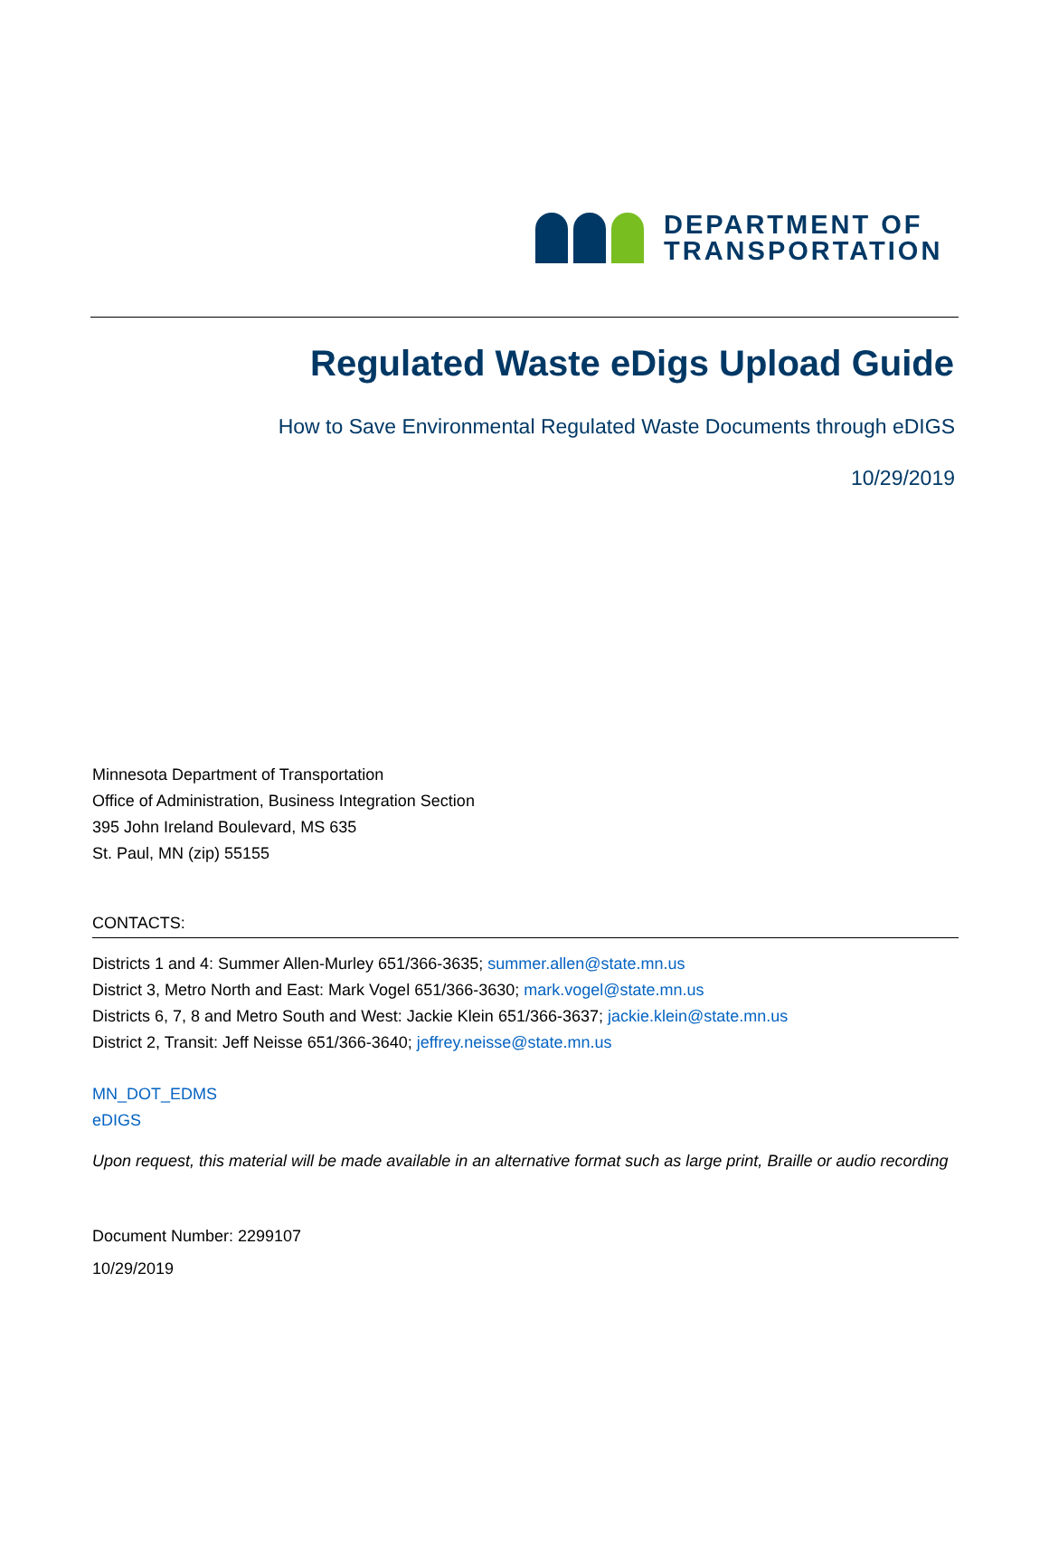DEPARTMENT OF
TRANSPORTATION
Regulated Waste eDigs Upload Guide
How to Save Environmental Regulated Waste Documents through eDIGS
10/29/2019
Minnesota Department of Transportation
Office of Administration, Business Integration Section
395 John Ireland Boulevard, MS 635
St. Paul, MN (zip) 55155
CONTACTS:
Districts 1 and 4: Summer Allen-Murley 651/366-3635; summer.allen@state.mn.us
District 3, Metro North and East: Mark Vogel 651/366-3630; mark.vogel@state.mn.us
Districts 6, 7, 8 and Metro South and West: Jackie Klein 651/366-3637; jackie.klein@state.mn.us
District 2, Transit: Jeff Neisse 651/366-3640; jeffrey.neisse@state.mn.us
MN_DOT_EDMS
eDIGS
Upon request, this material will be made available in an alternative format such as large print, Braille or audio recording
Document Number: 2299107
10/29/2019